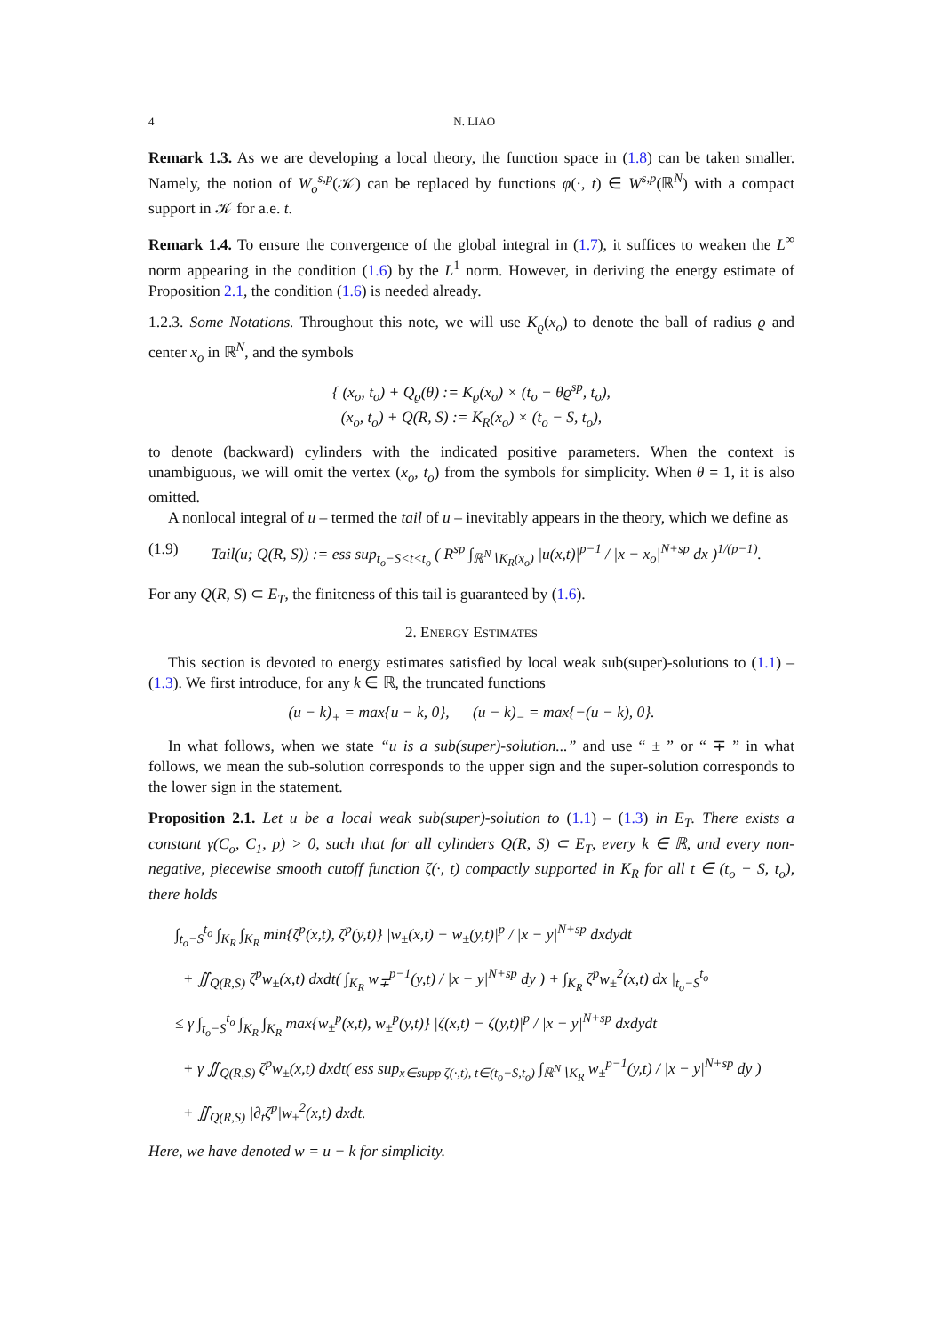4 N. LIAO
Remark 1.3. As we are developing a local theory, the function space in (1.8) can be taken smaller. Namely, the notion of W<sub>o</sub><sup>s,p</sup>(𝒦) can be replaced by functions φ(·, t) ∈ W<sup>s,p</sup>(ℝ<sup>N</sup>) with a compact support in 𝒦 for a.e. t.
Remark 1.4. To ensure the convergence of the global integral in (1.7), it suffices to weaken the L<sup>∞</sup> norm appearing in the condition (1.6) by the L<sup>1</sup> norm. However, in deriving the energy estimate of Proposition 2.1, the condition (1.6) is needed already.
1.2.3. Some Notations. Throughout this note, we will use K<sub>ϱ</sub>(x<sub>o</sub>) to denote the ball of radius ϱ and center x<sub>o</sub> in ℝ<sup>N</sup>, and the symbols
{ (x<sub>o</sub>, t<sub>o</sub>) + Q<sub>ϱ</sub>(θ) := K<sub>ϱ</sub>(x<sub>o</sub>) × (t<sub>o</sub> − θϱ<sup>sp</sup>, t<sub>o</sub>),
(x<sub>o</sub>, t<sub>o</sub>) + Q(R, S) := K<sub>R</sub>(x<sub>o</sub>) × (t<sub>o</sub> − S, t<sub>o</sub>),
to denote (backward) cylinders with the indicated positive parameters. When the context is unambiguous, we will omit the vertex (x<sub>o</sub>, t<sub>o</sub>) from the symbols for simplicity. When θ = 1, it is also omitted.
A nonlocal integral of u – termed the tail of u – inevitably appears in the theory, which we define as
(1.9) Tail(u; Q(R, S)) := ess sup<sub>t<sub>o</sub>−S<t<t<sub>o</sub></sub> ( R<sup>sp</sup> ∫<sub>ℝ<sup>N</sup>∖K<sub>R</sub>(x<sub>o</sub>)</sub> |u(x,t)|<sup>p−1</sup> / |x − x<sub>o</sub>|<sup>N+sp</sup> dx )<sup>1/(p−1)</sup>.
For any Q(R, S) ⊂ E<sub>T</sub>, the finiteness of this tail is guaranteed by (1.6).
2. ENERGY ESTIMATES
This section is devoted to energy estimates satisfied by local weak sub(super)-solutions to (1.1) – (1.3). We first introduce, for any k ∈ ℝ, the truncated functions
(u − k)<sub>+</sub> = max{u − k, 0}, (u − k)<sub>−</sub> = max{−(u − k), 0}.
In what follows, when we state “u is a sub(super)-solution...” and use “ ± ” or “ ∓ ” in what follows, we mean the sub-solution corresponds to the upper sign and the super-solution corresponds to the lower sign in the statement.
Proposition 2.1. Let u be a local weak sub(super)-solution to (1.1) – (1.3) in E<sub>T</sub>. There exists a constant γ(C<sub>o</sub>, C<sub>1</sub>, p) > 0, such that for all cylinders Q(R, S) ⊂ E<sub>T</sub>, every k ∈ ℝ, and every non-negative, piecewise smooth cutoff function ζ(·, t) compactly supported in K<sub>R</sub> for all t ∈ (t<sub>o</sub> − S, t<sub>o</sub>), there holds
∫<sub>t<sub>o</sub>−S</sub><sup>t<sub>o</sub></sup> ∫<sub>K<sub>R</sub></sub> ∫<sub>K<sub>R</sub></sub> min{ζ<sup>p</sup>(x,t), ζ<sup>p</sup>(y,t)} |w<sub>±</sub>(x,t) − w<sub>±</sub>(y,t)|<sup>p</sup> / |x − y|<sup>N+sp</sup> dxdydt
+ ∬<sub>Q(R,S)</sub> ζ<sup>p</sup>w<sub>±</sub>(x,t) dxdt( ∫<sub>K<sub>R</sub></sub> w<sub>∓</sub><sup>p−1</sup>(y,t) / |x − y|<sup>N+sp</sup> dy ) + ∫<sub>K<sub>R</sub></sub> ζ<sup>p</sup>w<sub>±</sub><sup>2</sup>(x,t) dx |<sub>t<sub>o</sub>−S</sub><sup>t<sub>o</sub></sup>
≤ γ ∫<sub>t<sub>o</sub>−S</sub><sup>t<sub>o</sub></sup> ∫<sub>K<sub>R</sub></sub> ∫<sub>K<sub>R</sub></sub> max{w<sub>±</sub><sup>p</sup>(x,t), w<sub>±</sub><sup>p</sup>(y,t)} |ζ(x,t) − ζ(y,t)|<sup>p</sup> / |x − y|<sup>N+sp</sup> dxdydt
+ γ ∬<sub>Q(R,S)</sub> ζ<sup>p</sup>w<sub>±</sub>(x,t) dxdt( ess sup<sub>x∈supp ζ(·,t), t∈(t<sub>o</sub>−S,t<sub>o</sub>)</sub> ∫<sub>ℝ<sup>N</sup>∖K<sub>R</sub></sub> w<sub>±</sub><sup>p−1</sup>(y,t) / |x − y|<sup>N+sp</sup> dy )
+ ∬<sub>Q(R,S)</sub> |∂<sub>t</sub>ζ<sup>p</sup>|w<sub>±</sub><sup>2</sup>(x,t) dxdt.
Here, we have denoted w = u − k for simplicity.